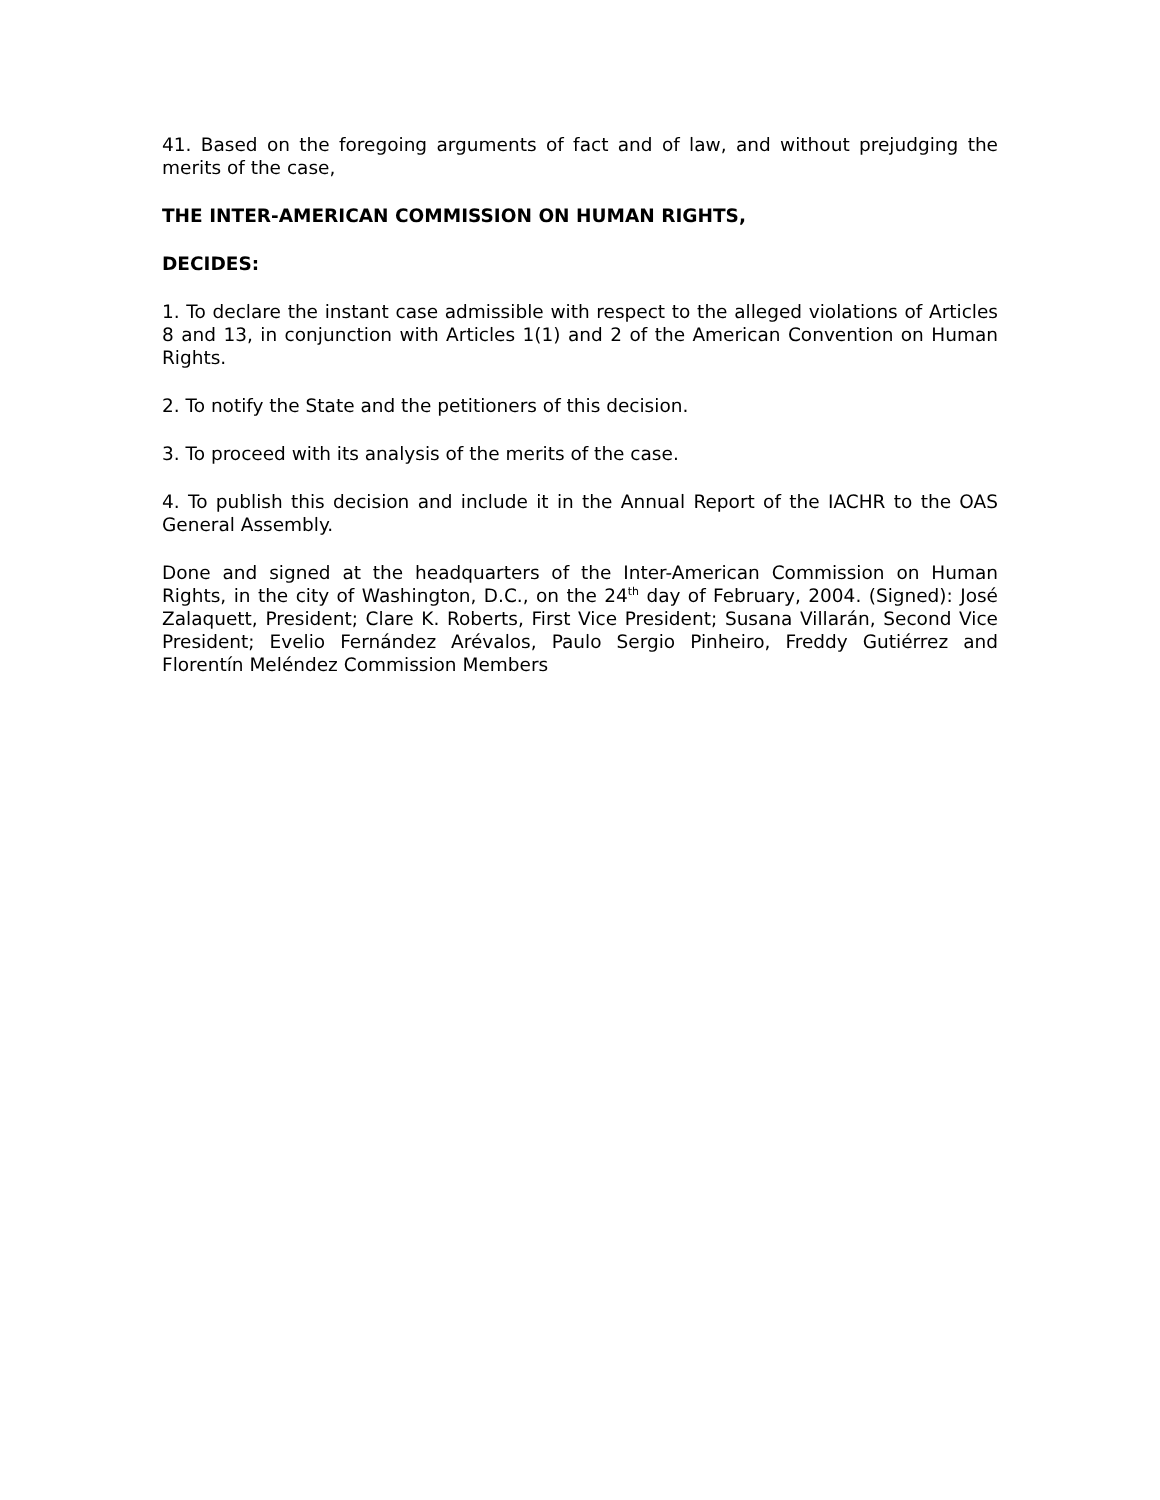41. Based on the foregoing arguments of fact and of law, and without prejudging the merits of the case,
THE INTER-AMERICAN COMMISSION ON HUMAN RIGHTS,
DECIDES:
1. To declare the instant case admissible with respect to the alleged violations of Articles 8 and 13, in conjunction with Articles 1(1) and 2 of the American Convention on Human Rights.
2. To notify the State and the petitioners of this decision.
3. To proceed with its analysis of the merits of the case.
4. To publish this decision and include it in the Annual Report of the IACHR to the OAS General Assembly.
Done and signed at the headquarters of the Inter-American Commission on Human Rights, in the city of Washington, D.C., on the 24<sup>th</sup> day of February, 2004. (Signed): José Zalaquett, President; Clare K. Roberts, First Vice President; Susana Villarán, Second Vice President; Evelio Fernández Arévalos, Paulo Sergio Pinheiro, Freddy Gutiérrez and Florentín Meléndez Commission Members